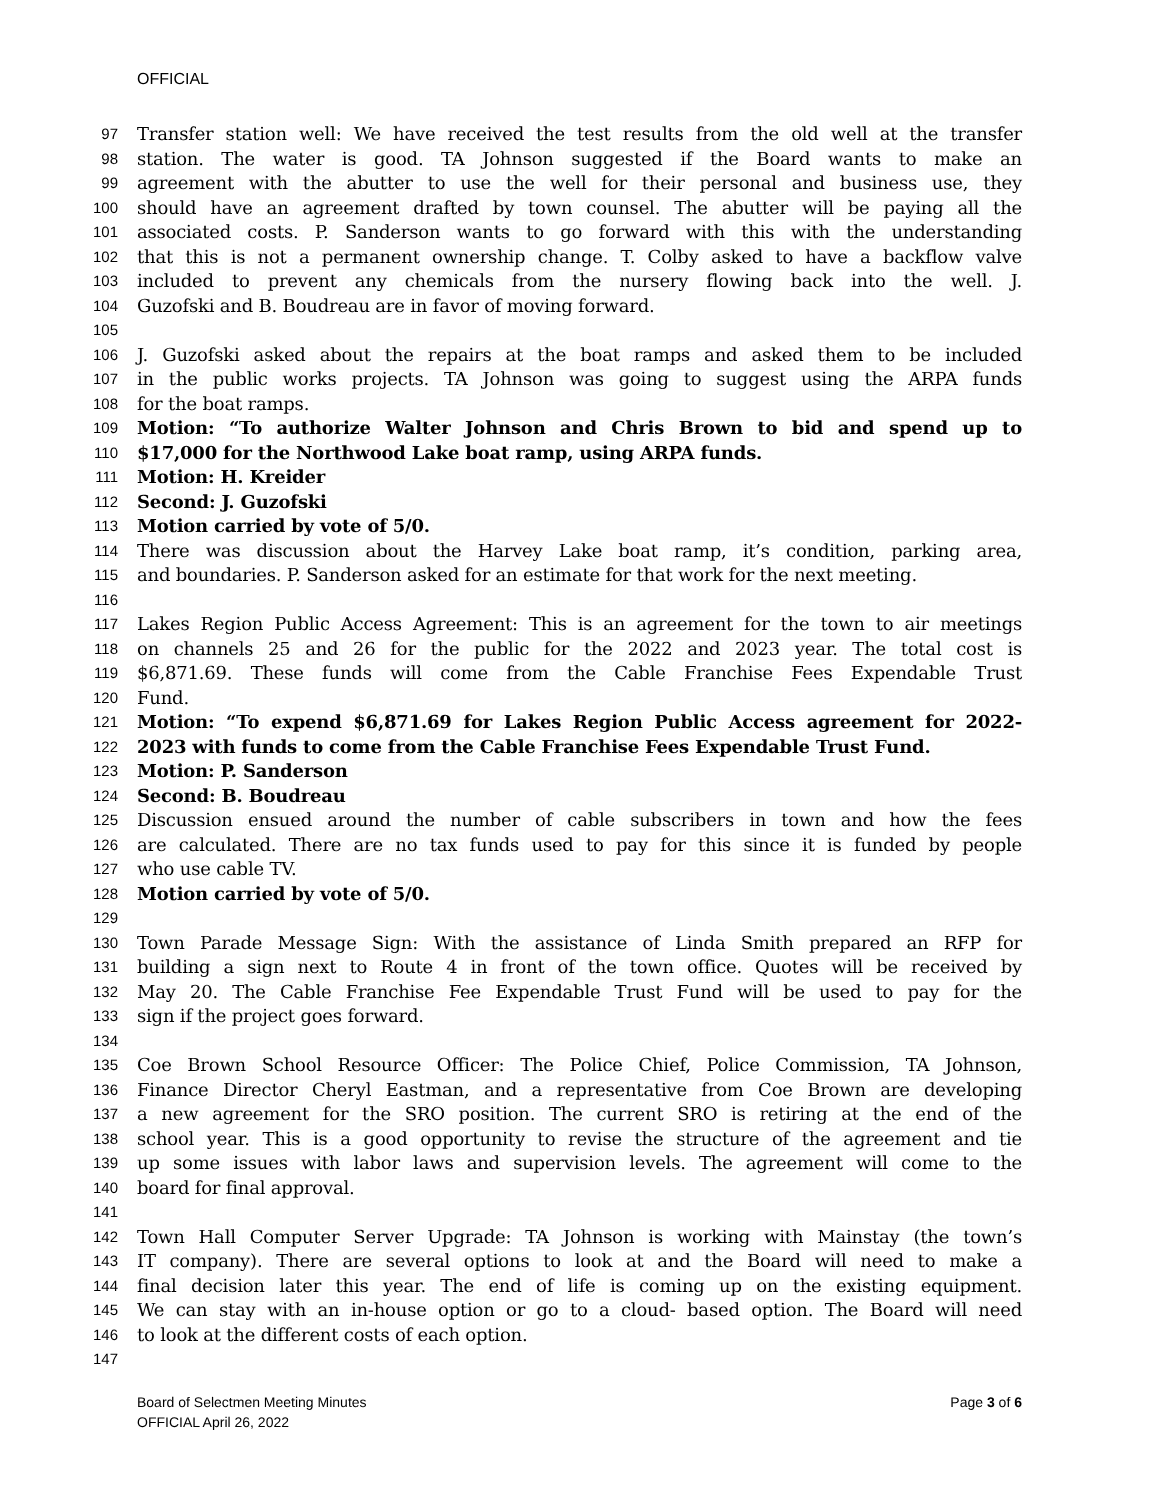OFFICIAL
97 Transfer station well: We have received the test results from the old well at the transfer
98 station. The water is good. TA Johnson suggested if the Board wants to make an
99 agreement with the abutter to use the well for their personal and business use, they
100 should have an agreement drafted by town counsel. The abutter will be paying all the
101 associated costs. P. Sanderson wants to go forward with this with the understanding
102 that this is not a permanent ownership change. T. Colby asked to have a backflow valve
103 included to prevent any chemicals from the nursery flowing back into the well. J.
104 Guzofski and B. Boudreau are in favor of moving forward.
105
106 J. Guzofski asked about the repairs at the boat ramps and asked them to be included
107 in the public works projects. TA Johnson was going to suggest using the ARPA funds
108 for the boat ramps.
109 Motion: “To authorize Walter Johnson and Chris Brown to bid and spend up to
110 $17,000 for the Northwood Lake boat ramp, using ARPA funds.
111 Motion: H. Kreider
112 Second: J. Guzofski
113 Motion carried by vote of 5/0.
114 There was discussion about the Harvey Lake boat ramp, it’s condition, parking area,
115 and boundaries. P. Sanderson asked for an estimate for that work for the next meeting.
116
117 Lakes Region Public Access Agreement: This is an agreement for the town to air meetings
118 on channels 25 and 26 for the public for the 2022 and 2023 year. The total cost is
119 $6,871.69. These funds will come from the Cable Franchise Fees Expendable Trust
120 Fund.
121 Motion: “To expend $6,871.69 for Lakes Region Public Access agreement for 2022-
122 2023 with funds to come from the Cable Franchise Fees Expendable Trust Fund.
123 Motion: P. Sanderson
124 Second: B. Boudreau
125 Discussion ensued around the number of cable subscribers in town and how the fees
126 are calculated. There are no tax funds used to pay for this since it is funded by people
127 who use cable TV.
128 Motion carried by vote of 5/0.
129
130 Town Parade Message Sign: With the assistance of Linda Smith prepared an RFP for
131 building a sign next to Route 4 in front of the town office. Quotes will be received by
132 May 20. The Cable Franchise Fee Expendable Trust Fund will be used to pay for the
133 sign if the project goes forward.
134
135 Coe Brown School Resource Officer: The Police Chief, Police Commission, TA Johnson,
136 Finance Director Cheryl Eastman, and a representative from Coe Brown are developing
137 a new agreement for the SRO position. The current SRO is retiring at the end of the
138 school year. This is a good opportunity to revise the structure of the agreement and tie
139 up some issues with labor laws and supervision levels. The agreement will come to the
140 board for final approval.
141
142 Town Hall Computer Server Upgrade: TA Johnson is working with Mainstay (the town’s
143 IT company). There are several options to look at and the Board will need to make a
144 final decision later this year. The end of life is coming up on the existing equipment.
145 We can stay with an in-house option or go to a cloud- based option. The Board will need
146 to look at the different costs of each option.
147
Board of Selectmen Meeting Minutes
OFFICIAL April 26, 2022
Page 3 of 6